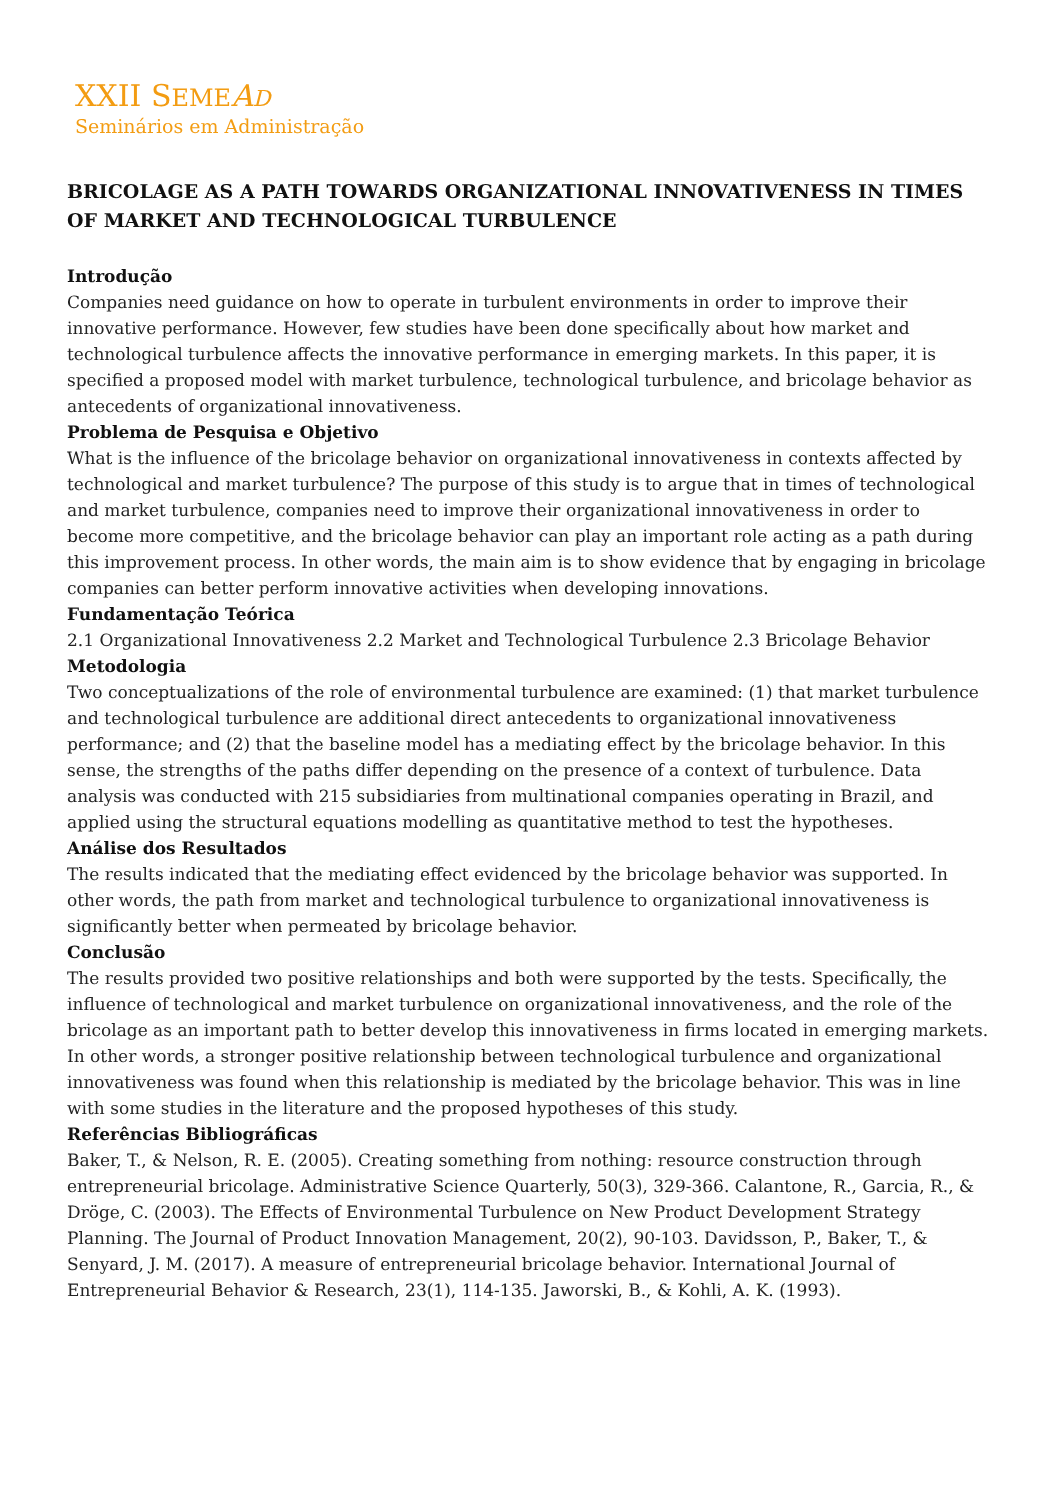XXII SEME AD
Seminários em Administração
BRICOLAGE AS A PATH TOWARDS ORGANIZATIONAL INNOVATIVENESS IN TIMES OF MARKET AND TECHNOLOGICAL TURBULENCE
Introdução
Companies need guidance on how to operate in turbulent environments in order to improve their innovative performance. However, few studies have been done specifically about how market and technological turbulence affects the innovative performance in emerging markets. In this paper, it is specified a proposed model with market turbulence, technological turbulence, and bricolage behavior as antecedents of organizational innovativeness.
Problema de Pesquisa e Objetivo
What is the influence of the bricolage behavior on organizational innovativeness in contexts affected by technological and market turbulence? The purpose of this study is to argue that in times of technological and market turbulence, companies need to improve their organizational innovativeness in order to become more competitive, and the bricolage behavior can play an important role acting as a path during this improvement process. In other words, the main aim is to show evidence that by engaging in bricolage companies can better perform innovative activities when developing innovations.
Fundamentação Teórica
2.1 Organizational Innovativeness 2.2 Market and Technological Turbulence 2.3 Bricolage Behavior
Metodologia
Two conceptualizations of the role of environmental turbulence are examined: (1) that market turbulence and technological turbulence are additional direct antecedents to organizational innovativeness performance; and (2) that the baseline model has a mediating effect by the bricolage behavior. In this sense, the strengths of the paths differ depending on the presence of a context of turbulence. Data analysis was conducted with 215 subsidiaries from multinational companies operating in Brazil, and applied using the structural equations modelling as quantitative method to test the hypotheses.
Análise dos Resultados
The results indicated that the mediating effect evidenced by the bricolage behavior was supported. In other words, the path from market and technological turbulence to organizational innovativeness is significantly better when permeated by bricolage behavior.
Conclusão
The results provided two positive relationships and both were supported by the tests. Specifically, the influence of technological and market turbulence on organizational innovativeness, and the role of the bricolage as an important path to better develop this innovativeness in firms located in emerging markets. In other words, a stronger positive relationship between technological turbulence and organizational innovativeness was found when this relationship is mediated by the bricolage behavior. This was in line with some studies in the literature and the proposed hypotheses of this study.
Referências Bibliográficas
Baker, T., & Nelson, R. E. (2005). Creating something from nothing: resource construction through entrepreneurial bricolage. Administrative Science Quarterly, 50(3), 329-366. Calantone, R., Garcia, R., & Dröge, C. (2003). The Effects of Environmental Turbulence on New Product Development Strategy Planning. The Journal of Product Innovation Management, 20(2), 90-103. Davidsson, P., Baker, T., & Senyard, J. M. (2017). A measure of entrepreneurial bricolage behavior. International Journal of Entrepreneurial Behavior & Research, 23(1), 114-135. Jaworski, B., & Kohli, A. K. (1993).